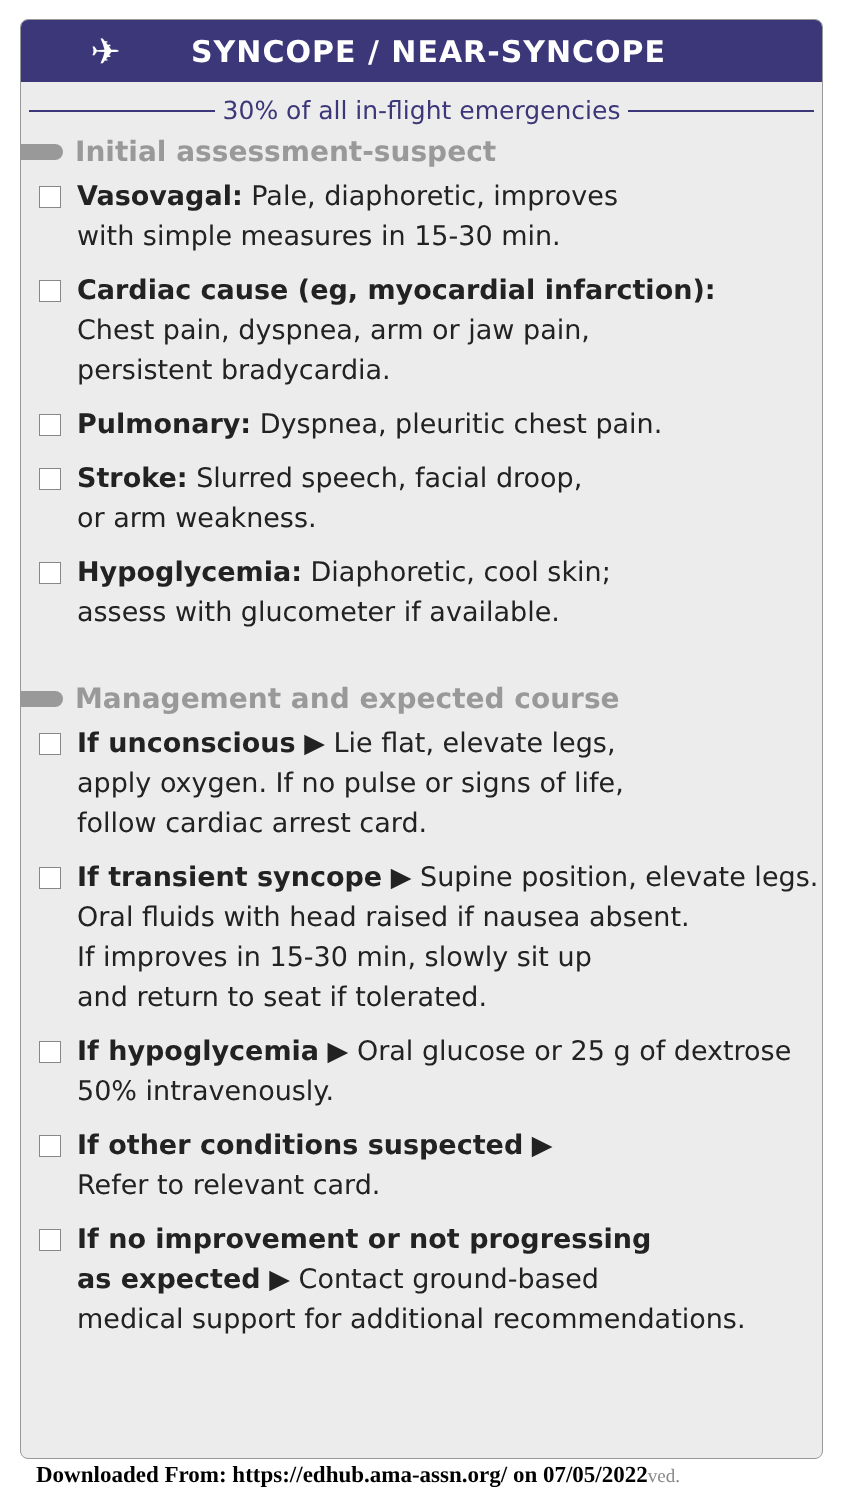✈
SYNCOPE / NEAR-SYNCOPE
30% of all in-flight emergencies
Initial assessment-suspect
Vasovagal: Pale, diaphoretic, improves
with simple measures in 15-30 min.
Cardiac cause (eg, myocardial infarction):
Chest pain, dyspnea, arm or jaw pain,
persistent bradycardia.
Pulmonary: Dyspnea, pleuritic chest pain.
Stroke: Slurred speech, facial droop,
or arm weakness.
Hypoglycemia: Diaphoretic, cool skin;
assess with glucometer if available.
Management and expected course
If unconscious ▶ Lie flat, elevate legs,
apply oxygen. If no pulse or signs of life,
follow cardiac arrest card.
If transient syncope ▶ Supine position, elevate legs.
Oral fluids with head raised if nausea absent.
If improves in 15-30 min, slowly sit up
and return to seat if tolerated.
If hypoglycemia ▶ Oral glucose or 25 g of dextrose
50% intravenously.
If other conditions suspected ▶
Refer to relevant card.
If no improvement or not progressing
as expected ▶ Contact ground-based
medical support for additional recommendations.
Downloaded From: https://edhub.ama-assn.org/ on 07/05/2022ved.